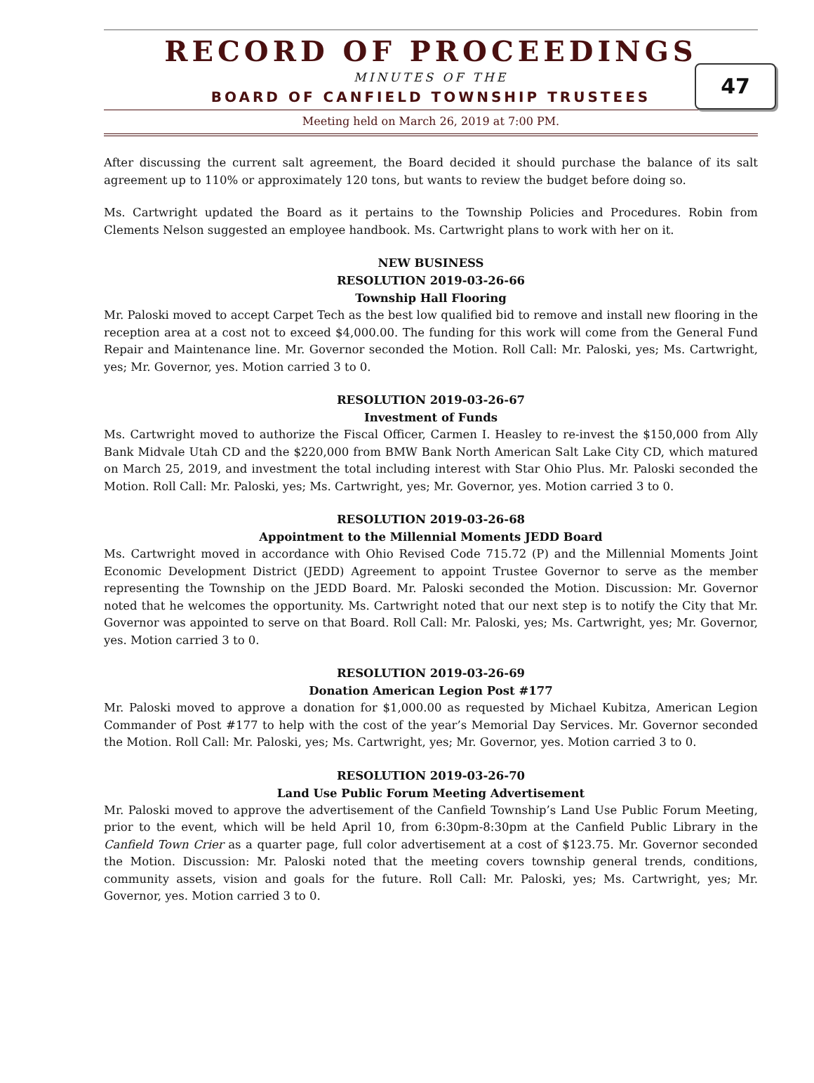RECORD OF PROCEEDINGS
47
MINUTES OF THE
BOARD OF CANFIELD TOWNSHIP TRUSTEES
Meeting held on March 26, 2019 at 7:00 PM.
After discussing the current salt agreement, the Board decided it should purchase the balance of its salt agreement up to 110% or approximately 120 tons, but wants to review the budget before doing so.
Ms. Cartwright updated the Board as it pertains to the Township Policies and Procedures. Robin from Clements Nelson suggested an employee handbook. Ms. Cartwright plans to work with her on it.
NEW BUSINESS
RESOLUTION 2019-03-26-66
Township Hall Flooring
Mr. Paloski moved to accept Carpet Tech as the best low qualified bid to remove and install new flooring in the reception area at a cost not to exceed $4,000.00. The funding for this work will come from the General Fund Repair and Maintenance line. Mr. Governor seconded the Motion. Roll Call: Mr. Paloski, yes; Ms. Cartwright, yes; Mr. Governor, yes. Motion carried 3 to 0.
RESOLUTION 2019-03-26-67
Investment of Funds
Ms. Cartwright moved to authorize the Fiscal Officer, Carmen I. Heasley to re-invest the $150,000 from Ally Bank Midvale Utah CD and the $220,000 from BMW Bank North American Salt Lake City CD, which matured on March 25, 2019, and investment the total including interest with Star Ohio Plus. Mr. Paloski seconded the Motion. Roll Call: Mr. Paloski, yes; Ms. Cartwright, yes; Mr. Governor, yes. Motion carried 3 to 0.
RESOLUTION 2019-03-26-68
Appointment to the Millennial Moments JEDD Board
Ms. Cartwright moved in accordance with Ohio Revised Code 715.72 (P) and the Millennial Moments Joint Economic Development District (JEDD) Agreement to appoint Trustee Governor to serve as the member representing the Township on the JEDD Board. Mr. Paloski seconded the Motion. Discussion: Mr. Governor noted that he welcomes the opportunity. Ms. Cartwright noted that our next step is to notify the City that Mr. Governor was appointed to serve on that Board. Roll Call: Mr. Paloski, yes; Ms. Cartwright, yes; Mr. Governor, yes. Motion carried 3 to 0.
RESOLUTION 2019-03-26-69
Donation American Legion Post #177
Mr. Paloski moved to approve a donation for $1,000.00 as requested by Michael Kubitza, American Legion Commander of Post #177 to help with the cost of the year’s Memorial Day Services. Mr. Governor seconded the Motion. Roll Call: Mr. Paloski, yes; Ms. Cartwright, yes; Mr. Governor, yes. Motion carried 3 to 0.
RESOLUTION 2019-03-26-70
Land Use Public Forum Meeting Advertisement
Mr. Paloski moved to approve the advertisement of the Canfield Township’s Land Use Public Forum Meeting, prior to the event, which will be held April 10, from 6:30pm-8:30pm at the Canfield Public Library in the Canfield Town Crier as a quarter page, full color advertisement at a cost of $123.75. Mr. Governor seconded the Motion. Discussion: Mr. Paloski noted that the meeting covers township general trends, conditions, community assets, vision and goals for the future. Roll Call: Mr. Paloski, yes; Ms. Cartwright, yes; Mr. Governor, yes. Motion carried 3 to 0.